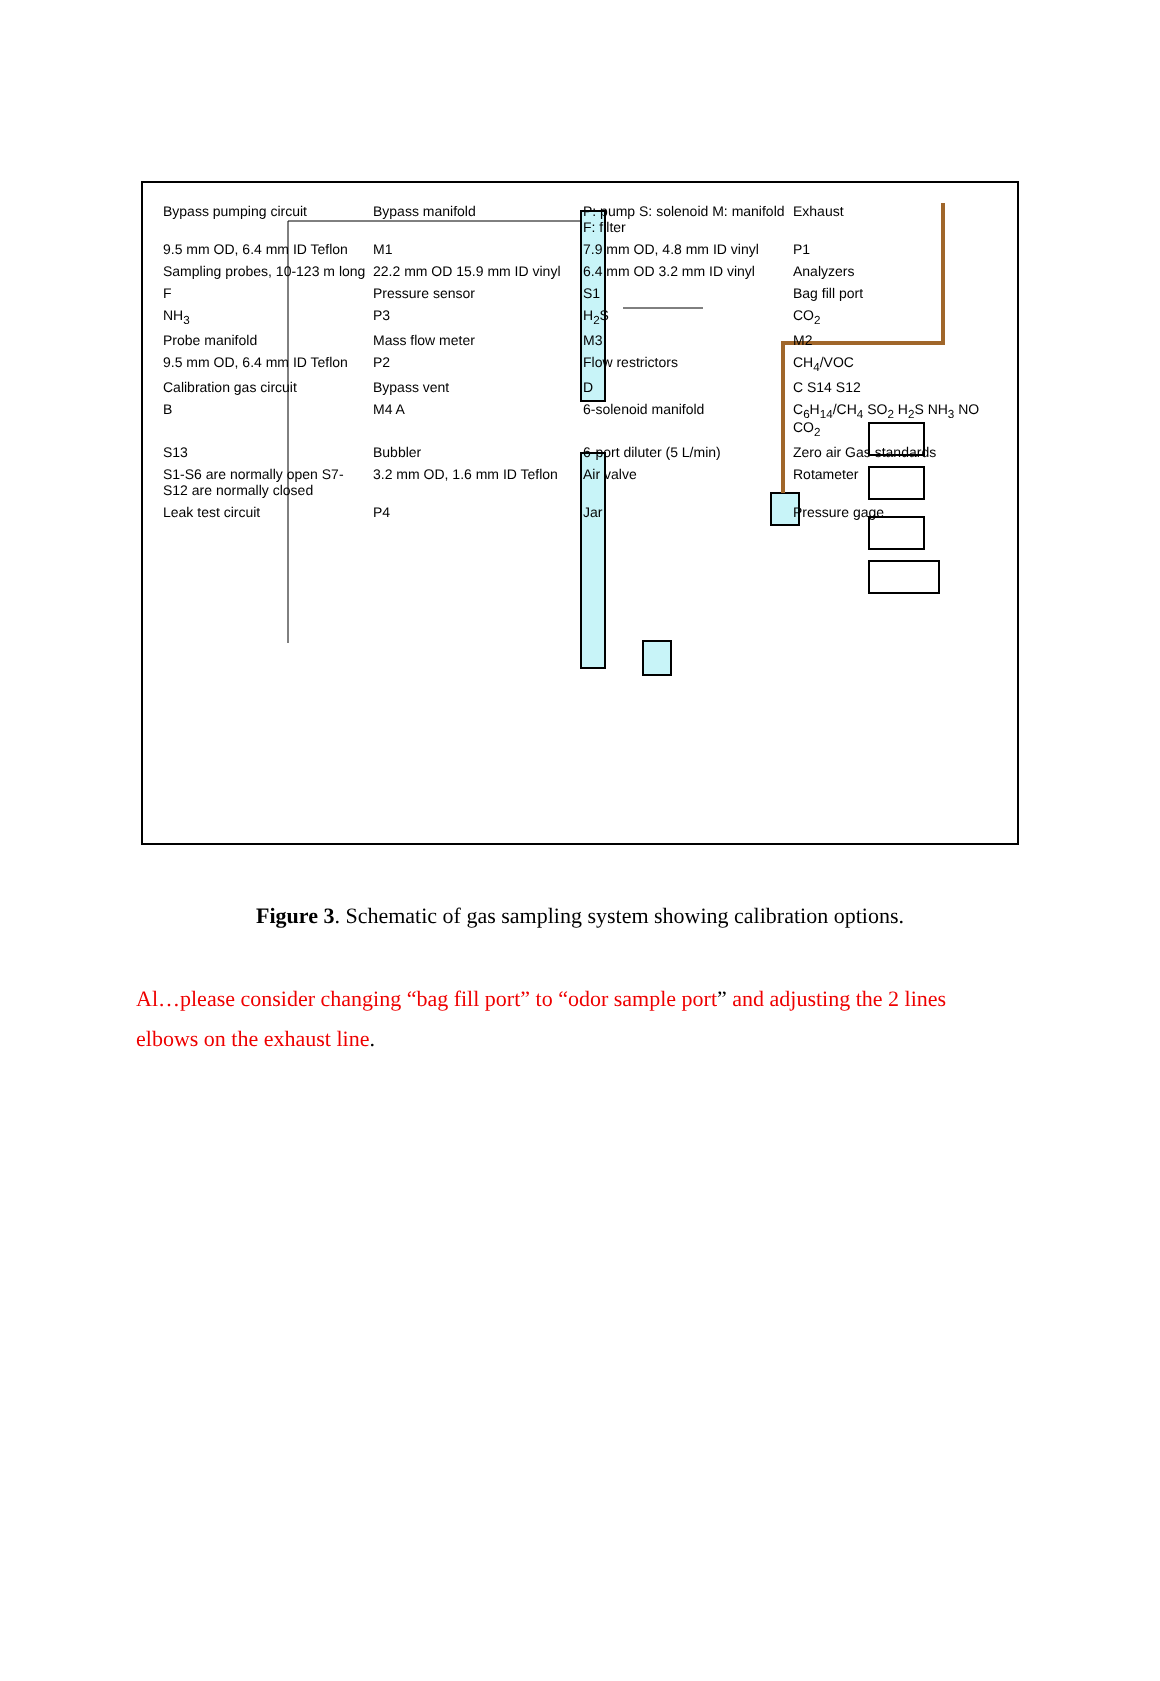Bypass pumping circuit Bypass manifold P: pump S: solenoid M: manifold F: filter Exhaust 9.5 mm OD, 6.4 mm ID Teflon M1 7.9 mm OD, 4.8 mm ID vinyl P1 Sampling probes, 10-123 m long 22.2 mm OD 15.9 mm ID vinyl 6.4 mm OD 3.2 mm ID vinyl Analyzers F Pressure sensor S1 Bag fill port NH<sub>3</sub> P3 H<sub>2</sub>S CO<sub>2</sub> Probe manifold Mass flow meter M3 M2 9.5 mm OD, 6.4 mm ID Teflon P2 Flow restrictors CH<sub>4</sub>/VOC Calibration gas circuit Bypass vent D C S14 S12 B M4 A 6-solenoid manifold C<sub>6</sub>H<sub>14</sub>/CH<sub>4</sub> SO<sub>2</sub> H<sub>2</sub>S NH<sub>3</sub> NO CO<sub>2</sub> S13 Bubbler 6-port diluter (5 L/min) Zero air Gas standards S1-S6 are normally open S7-S12 are normally closed 3.2 mm OD, 1.6 mm ID Teflon Air valve Rotameter Leak test circuit P4 Jar Pressure gage
Figure 3. Schematic of gas sampling system showing calibration options.
Al…please consider changing “bag fill port” to “odor sample port” and adjusting the 2 lines elbows on the exhaust line.